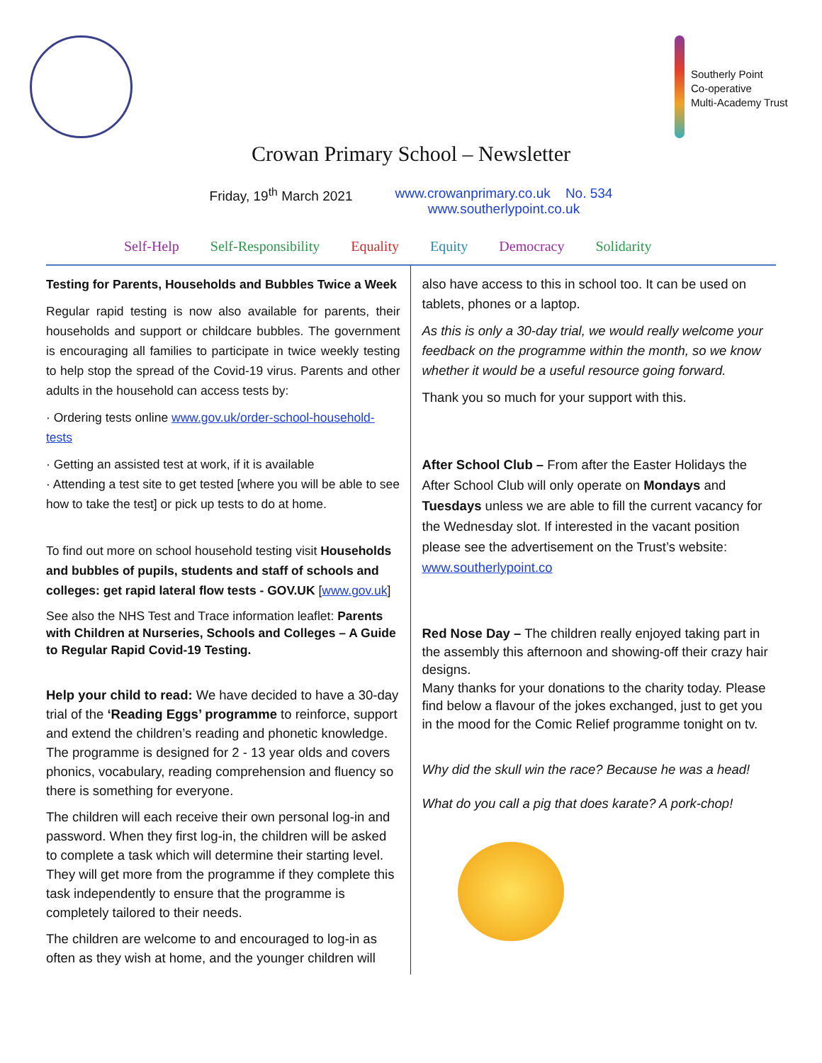Southerly Point
Co-operative
Multi-Academy Trust
Crowan Primary School – Newsletter
Friday, 19<sup>th</sup> March 2021 www.crowanprimary.co.uk No. 534
www.southerlypoint.co.uk
Self-Help Self-Responsibility Equality Equity Democracy Solidarity
Testing for Parents, Households and Bubbles Twice a Week
Regular rapid testing is now also available for parents, their households and support or childcare bubbles. The government is encouraging all families to participate in twice weekly testing to help stop the spread of the Covid-19 virus. Parents and other adults in the household can access tests by:
· Ordering tests online www.gov.uk/order-school-household-tests
· Getting an assisted test at work, if it is available
· Attending a test site to get tested [where you will be able to see how to take the test] or pick up tests to do at home.
To find out more on school household testing visit Households and bubbles of pupils, students and staff of schools and colleges: get rapid lateral flow tests - GOV.UK [www.gov.uk]
See also the NHS Test and Trace information leaflet: Parents with Children at Nurseries, Schools and Colleges – A Guide to Regular Rapid Covid-19 Testing.
Help your child to read: We have decided to have a 30-day trial of the ‘Reading Eggs’ programme to reinforce, support and extend the children’s reading and phonetic knowledge. The programme is designed for 2 - 13 year olds and covers phonics, vocabulary, reading comprehension and fluency so there is something for everyone.
The children will each receive their own personal log-in and password. When they first log-in, the children will be asked to complete a task which will determine their starting level. They will get more from the programme if they complete this task independently to ensure that the programme is completely tailored to their needs.
The children are welcome to and encouraged to log-in as often as they wish at home, and the younger children will
also have access to this in school too. It can be used on tablets, phones or a laptop.
As this is only a 30-day trial, we would really welcome your feedback on the programme within the month, so we know whether it would be a useful resource going forward.
Thank you so much for your support with this.
After School Club – From after the Easter Holidays the After School Club will only operate on Mondays and Tuesdays unless we are able to fill the current vacancy for the Wednesday slot. If interested in the vacant position please see the advertisement on the Trust’s website: www.southerlypoint.co
Red Nose Day – The children really enjoyed taking part in the assembly this afternoon and showing-off their crazy hair designs.
Many thanks for your donations to the charity today. Please find below a flavour of the jokes exchanged, just to get you in the mood for the Comic Relief programme tonight on tv.
Why did the skull win the race? Because he was a head!
What do you call a pig that does karate? A pork-chop!